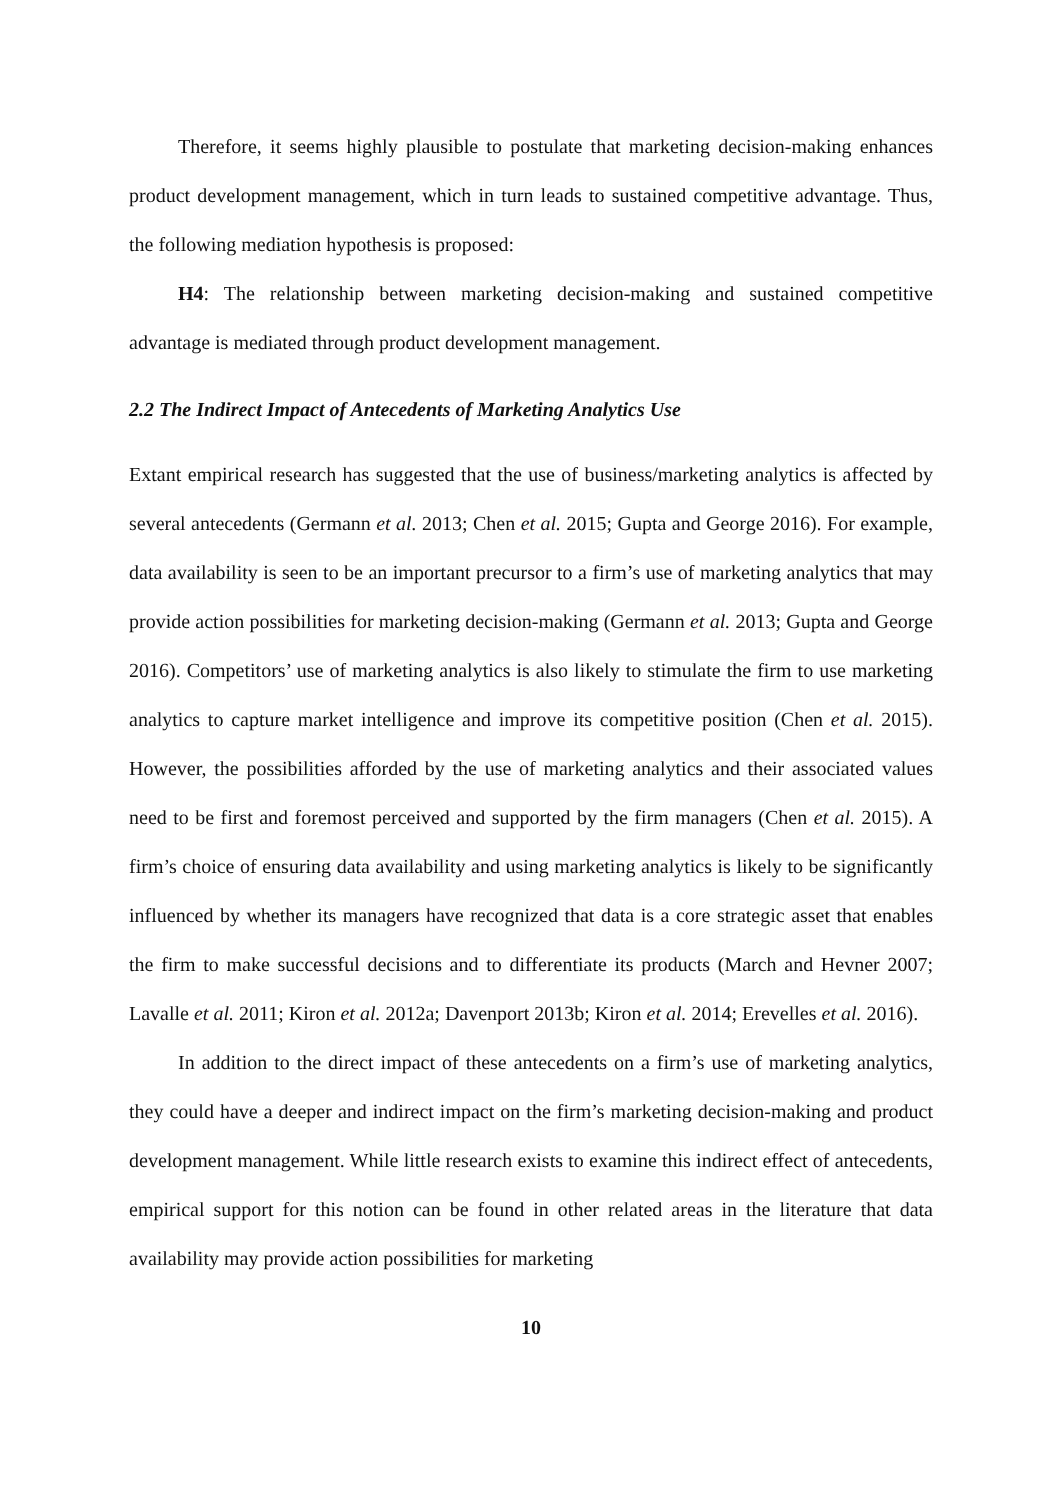Therefore, it seems highly plausible to postulate that marketing decision-making enhances product development management, which in turn leads to sustained competitive advantage. Thus, the following mediation hypothesis is proposed:
H4: The relationship between marketing decision-making and sustained competitive advantage is mediated through product development management.
2.2 The Indirect Impact of Antecedents of Marketing Analytics Use
Extant empirical research has suggested that the use of business/marketing analytics is affected by several antecedents (Germann et al. 2013; Chen et al. 2015; Gupta and George 2016). For example, data availability is seen to be an important precursor to a firm’s use of marketing analytics that may provide action possibilities for marketing decision-making (Germann et al. 2013; Gupta and George 2016). Competitors’ use of marketing analytics is also likely to stimulate the firm to use marketing analytics to capture market intelligence and improve its competitive position (Chen et al. 2015). However, the possibilities afforded by the use of marketing analytics and their associated values need to be first and foremost perceived and supported by the firm managers (Chen et al. 2015). A firm’s choice of ensuring data availability and using marketing analytics is likely to be significantly influenced by whether its managers have recognized that data is a core strategic asset that enables the firm to make successful decisions and to differentiate its products (March and Hevner 2007; Lavalle et al. 2011; Kiron et al. 2012a; Davenport 2013b; Kiron et al. 2014; Erevelles et al. 2016).
In addition to the direct impact of these antecedents on a firm’s use of marketing analytics, they could have a deeper and indirect impact on the firm’s marketing decision-making and product development management. While little research exists to examine this indirect effect of antecedents, empirical support for this notion can be found in other related areas in the literature that data availability may provide action possibilities for marketing
10